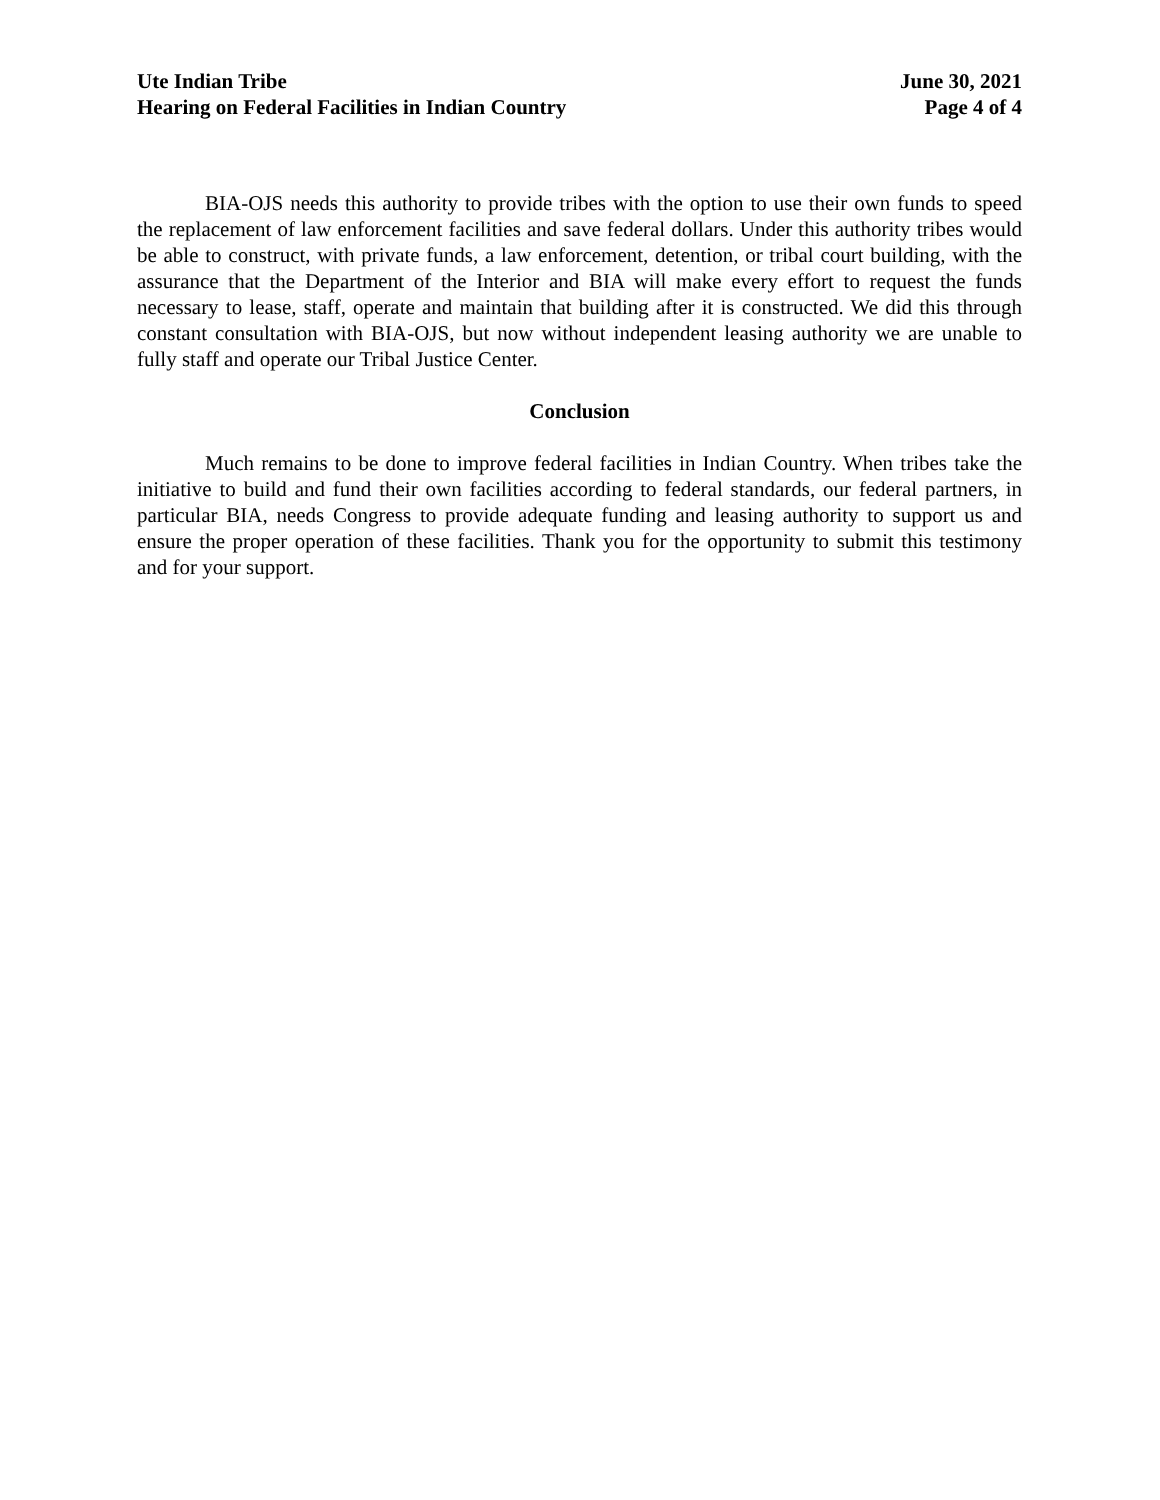Ute Indian Tribe
Hearing on Federal Facilities in Indian Country
June 30, 2021
Page 4 of 4
BIA-OJS needs this authority to provide tribes with the option to use their own funds to speed the replacement of law enforcement facilities and save federal dollars. Under this authority tribes would be able to construct, with private funds, a law enforcement, detention, or tribal court building, with the assurance that the Department of the Interior and BIA will make every effort to request the funds necessary to lease, staff, operate and maintain that building after it is constructed. We did this through constant consultation with BIA-OJS, but now without independent leasing authority we are unable to fully staff and operate our Tribal Justice Center.
Conclusion
Much remains to be done to improve federal facilities in Indian Country. When tribes take the initiative to build and fund their own facilities according to federal standards, our federal partners, in particular BIA, needs Congress to provide adequate funding and leasing authority to support us and ensure the proper operation of these facilities. Thank you for the opportunity to submit this testimony and for your support.